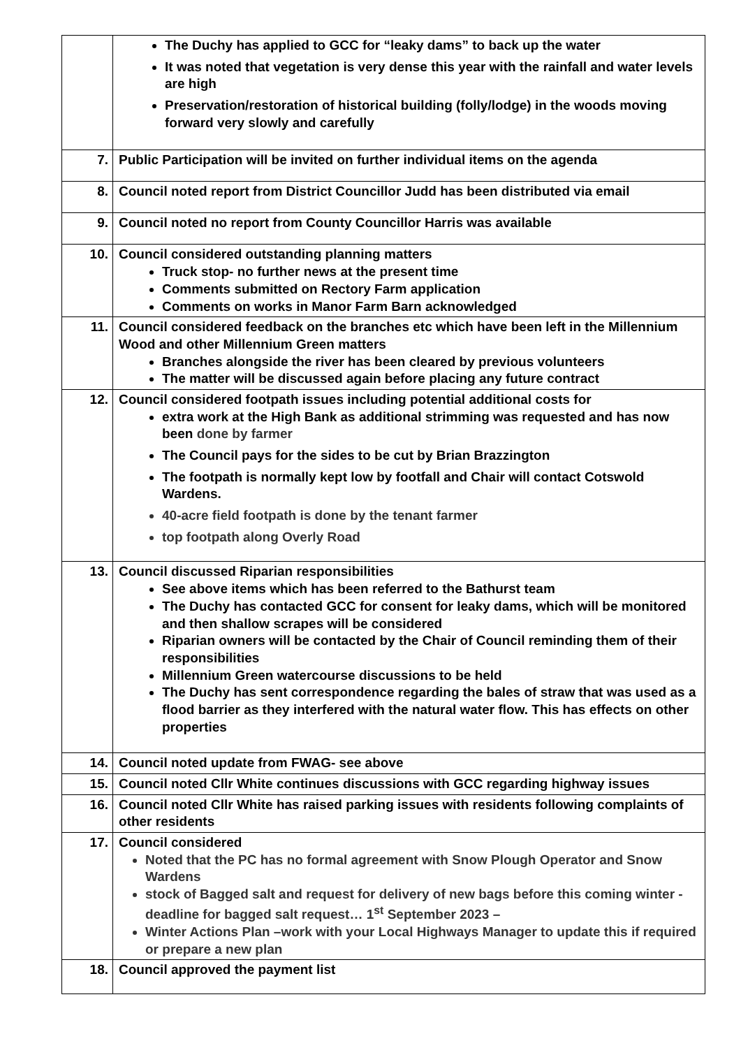| | The Duchy has applied to GCC for “leaky dams” to back up the water It was noted that vegetation is very dense this year with the rainfall and water levels are high Preservation/restoration of historical building (folly/lodge) in the woods moving forward very slowly and carefully |
| 7. | Public Participation will be invited on further individual items on the agenda |
| 8. | Council noted report from District Councillor Judd has been distributed via email |
| 9. | Council noted no report from County Councillor Harris was available |
| 10. | Council considered outstanding planning matters Truck stop- no further news at the present time Comments submitted on Rectory Farm application Comments on works in Manor Farm Barn acknowledged |
| 11. | Council considered feedback on the branches etc which have been left in the Millennium Wood and other Millennium Green matters Branches alongside the river has been cleared by previous volunteers The matter will be discussed again before placing any future contract |
| 12. | Council considered footpath issues including potential additional costs for extra work at the High Bank as additional strimming was requested and has now been done by farmer The Council pays for the sides to be cut by Brian Brazzington The footpath is normally kept low by footfall and Chair will contact Cotswold Wardens. 40-acre field footpath is done by the tenant farmer top footpath along Overly Road |
| 13. | Council discussed Riparian responsibilities See above items which has been referred to the Bathurst team The Duchy has contacted GCC for consent for leaky dams, which will be monitored and then shallow scrapes will be considered Riparian owners will be contacted by the Chair of Council reminding them of their responsibilities Millennium Green watercourse discussions to be held The Duchy has sent correspondence regarding the bales of straw that was used as a flood barrier as they interfered with the natural water flow. This has effects on other properties |
| 14. | Council noted update from FWAG- see above |
| 15. | Council noted Cllr White continues discussions with GCC regarding highway issues |
| 16. | Council noted Cllr White has raised parking issues with residents following complaints of other residents |
| 17. | Council considered Noted that the PC has no formal agreement with Snow Plough Operator and Snow Wardens stock of Bagged salt and request for delivery of new bags before this coming winter - deadline for bagged salt request… 1<sup>st</sup> September 2023 – Winter Actions Plan –work with your Local Highways Manager to update this if required or prepare a new plan |
| 18. | Council approved the payment list |